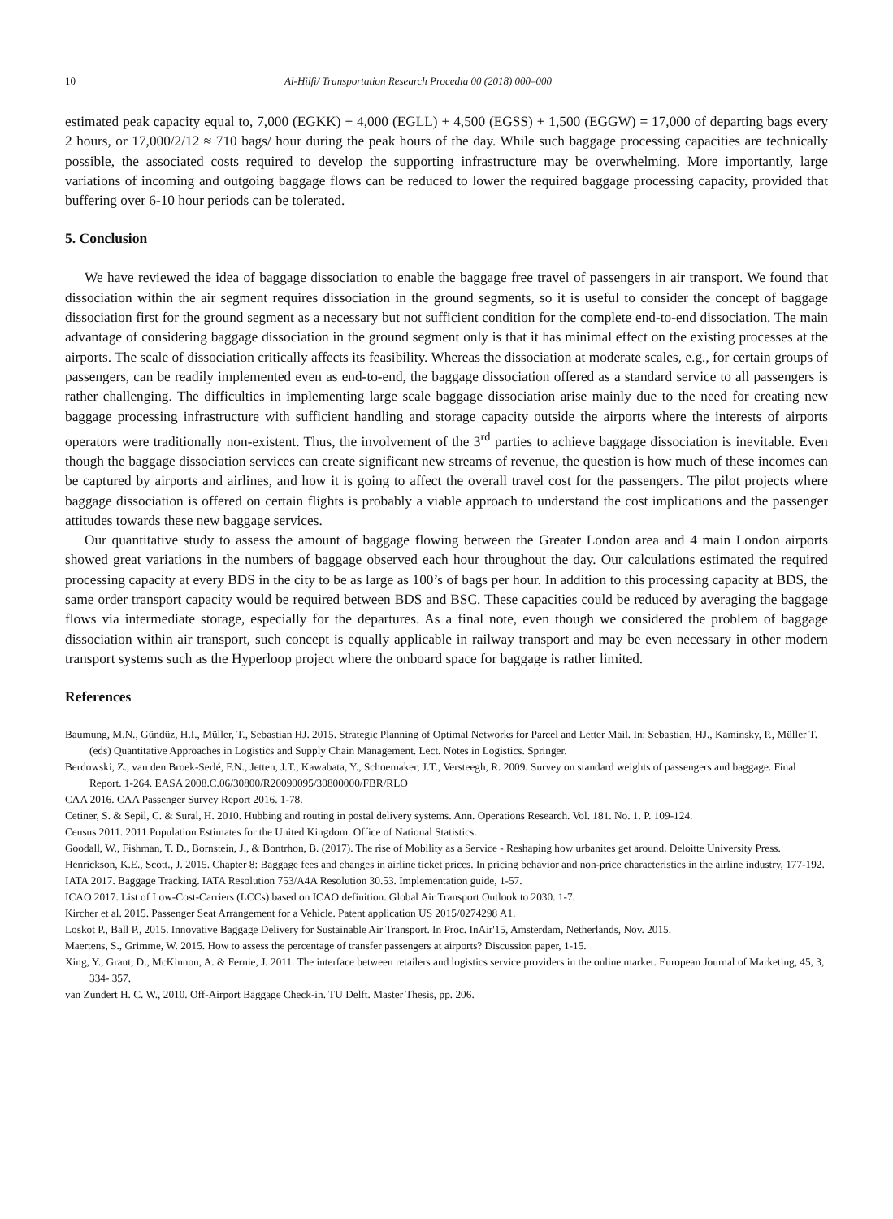10 Al-Hilfi/ Transportation Research Procedia 00 (2018) 000–000
estimated peak capacity equal to, 7,000 (EGKK) + 4,000 (EGLL) + 4,500 (EGSS) + 1,500 (EGGW) = 17,000 of departing bags every 2 hours, or 17,000/2/12 ≈ 710 bags/ hour during the peak hours of the day. While such baggage processing capacities are technically possible, the associated costs required to develop the supporting infrastructure may be overwhelming. More importantly, large variations of incoming and outgoing baggage flows can be reduced to lower the required baggage processing capacity, provided that buffering over 6-10 hour periods can be tolerated.
5. Conclusion
We have reviewed the idea of baggage dissociation to enable the baggage free travel of passengers in air transport. We found that dissociation within the air segment requires dissociation in the ground segments, so it is useful to consider the concept of baggage dissociation first for the ground segment as a necessary but not sufficient condition for the complete end-to-end dissociation. The main advantage of considering baggage dissociation in the ground segment only is that it has minimal effect on the existing processes at the airports. The scale of dissociation critically affects its feasibility. Whereas the dissociation at moderate scales, e.g., for certain groups of passengers, can be readily implemented even as end-to-end, the baggage dissociation offered as a standard service to all passengers is rather challenging. The difficulties in implementing large scale baggage dissociation arise mainly due to the need for creating new baggage processing infrastructure with sufficient handling and storage capacity outside the airports where the interests of airports operators were traditionally non-existent. Thus, the involvement of the 3<sup>rd</sup> parties to achieve baggage dissociation is inevitable. Even though the baggage dissociation services can create significant new streams of revenue, the question is how much of these incomes can be captured by airports and airlines, and how it is going to affect the overall travel cost for the passengers. The pilot projects where baggage dissociation is offered on certain flights is probably a viable approach to understand the cost implications and the passenger attitudes towards these new baggage services.
Our quantitative study to assess the amount of baggage flowing between the Greater London area and 4 main London airports showed great variations in the numbers of baggage observed each hour throughout the day. Our calculations estimated the required processing capacity at every BDS in the city to be as large as 100’s of bags per hour. In addition to this processing capacity at BDS, the same order transport capacity would be required between BDS and BSC. These capacities could be reduced by averaging the baggage flows via intermediate storage, especially for the departures. As a final note, even though we considered the problem of baggage dissociation within air transport, such concept is equally applicable in railway transport and may be even necessary in other modern transport systems such as the Hyperloop project where the onboard space for baggage is rather limited.
References
Baumung, M.N., Gündüz, H.I., Müller, T., Sebastian HJ. 2015. Strategic Planning of Optimal Networks for Parcel and Letter Mail. In: Sebastian, HJ., Kaminsky, P., Müller T. (eds) Quantitative Approaches in Logistics and Supply Chain Management. Lect. Notes in Logistics. Springer.
Berdowski, Z., van den Broek-Serlé, F.N., Jetten, J.T., Kawabata, Y., Schoemaker, J.T., Versteegh, R. 2009. Survey on standard weights of passengers and baggage. Final Report. 1-264. EASA 2008.C.06/30800/R20090095/30800000/FBR/RLO
CAA 2016. CAA Passenger Survey Report 2016. 1-78.
Cetiner, S. & Sepil, C. & Sural, H. 2010. Hubbing and routing in postal delivery systems. Ann. Operations Research. Vol. 181. No. 1. P. 109-124.
Census 2011. 2011 Population Estimates for the United Kingdom. Office of National Statistics.
Goodall, W., Fishman, T. D., Bornstein, J., & Bontrhon, B. (2017). The rise of Mobility as a Service - Reshaping how urbanites get around. Deloitte University Press.
Henrickson, K.E., Scott., J. 2015. Chapter 8: Baggage fees and changes in airline ticket prices. In pricing behavior and non-price characteristics in the airline industry, 177-192.
IATA 2017. Baggage Tracking. IATA Resolution 753/A4A Resolution 30.53. Implementation guide, 1-57.
ICAO 2017. List of Low-Cost-Carriers (LCCs) based on ICAO definition. Global Air Transport Outlook to 2030. 1-7.
Kircher et al. 2015. Passenger Seat Arrangement for a Vehicle. Patent application US 2015/0274298 A1.
Loskot P., Ball P., 2015. Innovative Baggage Delivery for Sustainable Air Transport. In Proc. InAir'15, Amsterdam, Netherlands, Nov. 2015.
Maertens, S., Grimme, W. 2015. How to assess the percentage of transfer passengers at airports? Discussion paper, 1-15.
Xing, Y., Grant, D., McKinnon, A. & Fernie, J. 2011. The interface between retailers and logistics service providers in the online market. European Journal of Marketing, 45, 3, 334- 357.
van Zundert H. C. W., 2010. Off-Airport Baggage Check-in. TU Delft. Master Thesis, pp. 206.